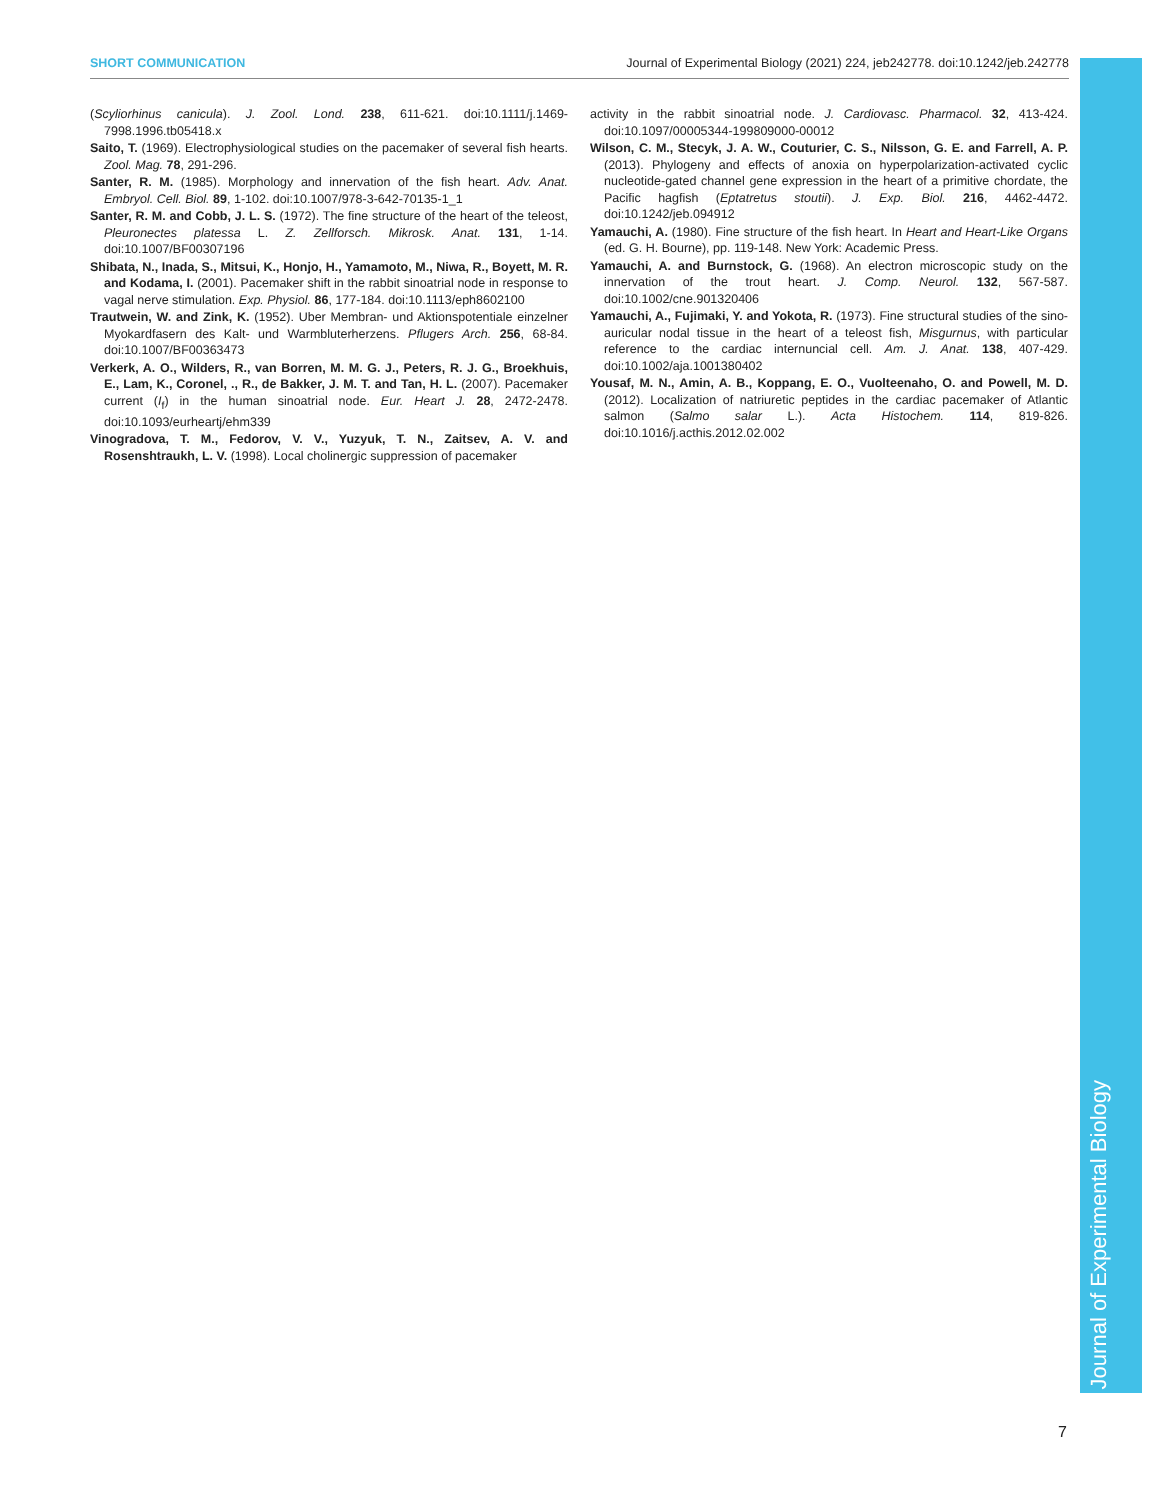SHORT COMMUNICATION Journal of Experimental Biology (2021) 224, jeb242778. doi:10.1242/jeb.242778
(Scyliorhinus canicula). J. Zool. Lond. 238, 611-621. doi:10.1111/j.1469-7998.1996.tb05418.x
Saito, T. (1969). Electrophysiological studies on the pacemaker of several fish hearts. Zool. Mag. 78, 291-296.
Santer, R. M. (1985). Morphology and innervation of the fish heart. Adv. Anat. Embryol. Cell. Biol. 89, 1-102. doi:10.1007/978-3-642-70135-1_1
Santer, R. M. and Cobb, J. L. S. (1972). The fine structure of the heart of the teleost, Pleuronectes platessa L. Z. Zellforsch. Mikrosk. Anat. 131, 1-14. doi:10.1007/BF00307196
Shibata, N., Inada, S., Mitsui, K., Honjo, H., Yamamoto, M., Niwa, R., Boyett, M. R. and Kodama, I. (2001). Pacemaker shift in the rabbit sinoatrial node in response to vagal nerve stimulation. Exp. Physiol. 86, 177-184. doi:10.1113/eph8602100
Trautwein, W. and Zink, K. (1952). Uber Membran- und Aktionspotentiale einzelner Myokardfasern des Kalt- und Warmbluterherzens. Pflugers Arch. 256, 68-84. doi:10.1007/BF00363473
Verkerk, A. O., Wilders, R., van Borren, M. M. G. J., Peters, R. J. G., Broekhuis, E., Lam, K., Coronel, ., R., de Bakker, J. M. T. and Tan, H. L. (2007). Pacemaker current (I<sub>f</sub>) in the human sinoatrial node. Eur. Heart J. 28, 2472-2478. doi:10.1093/eurheartj/ehm339
Vinogradova, T. M., Fedorov, V. V., Yuzyuk, T. N., Zaitsev, A. V. and Rosenshtraukh, L. V. (1998). Local cholinergic suppression of pacemaker
activity in the rabbit sinoatrial node. J. Cardiovasc. Pharmacol. 32, 413-424. doi:10.1097/00005344-199809000-00012
Wilson, C. M., Stecyk, J. A. W., Couturier, C. S., Nilsson, G. E. and Farrell, A. P. (2013). Phylogeny and effects of anoxia on hyperpolarization-activated cyclic nucleotide-gated channel gene expression in the heart of a primitive chordate, the Pacific hagfish (Eptatretus stoutii). J. Exp. Biol. 216, 4462-4472. doi:10.1242/jeb.094912
Yamauchi, A. (1980). Fine structure of the fish heart. In Heart and Heart-Like Organs (ed. G. H. Bourne), pp. 119-148. New York: Academic Press.
Yamauchi, A. and Burnstock, G. (1968). An electron microscopic study on the innervation of the trout heart. J. Comp. Neurol. 132, 567-587. doi:10.1002/cne.901320406
Yamauchi, A., Fujimaki, Y. and Yokota, R. (1973). Fine structural studies of the sino-auricular nodal tissue in the heart of a teleost fish, Misgurnus, with particular reference to the cardiac internuncial cell. Am. J. Anat. 138, 407-429. doi:10.1002/aja.1001380402
Yousaf, M. N., Amin, A. B., Koppang, E. O., Vuolteenaho, O. and Powell, M. D. (2012). Localization of natriuretic peptides in the cardiac pacemaker of Atlantic salmon (Salmo salar L.). Acta Histochem. 114, 819-826. doi:10.1016/j.acthis.2012.02.002
Journal of Experimental Biology
7